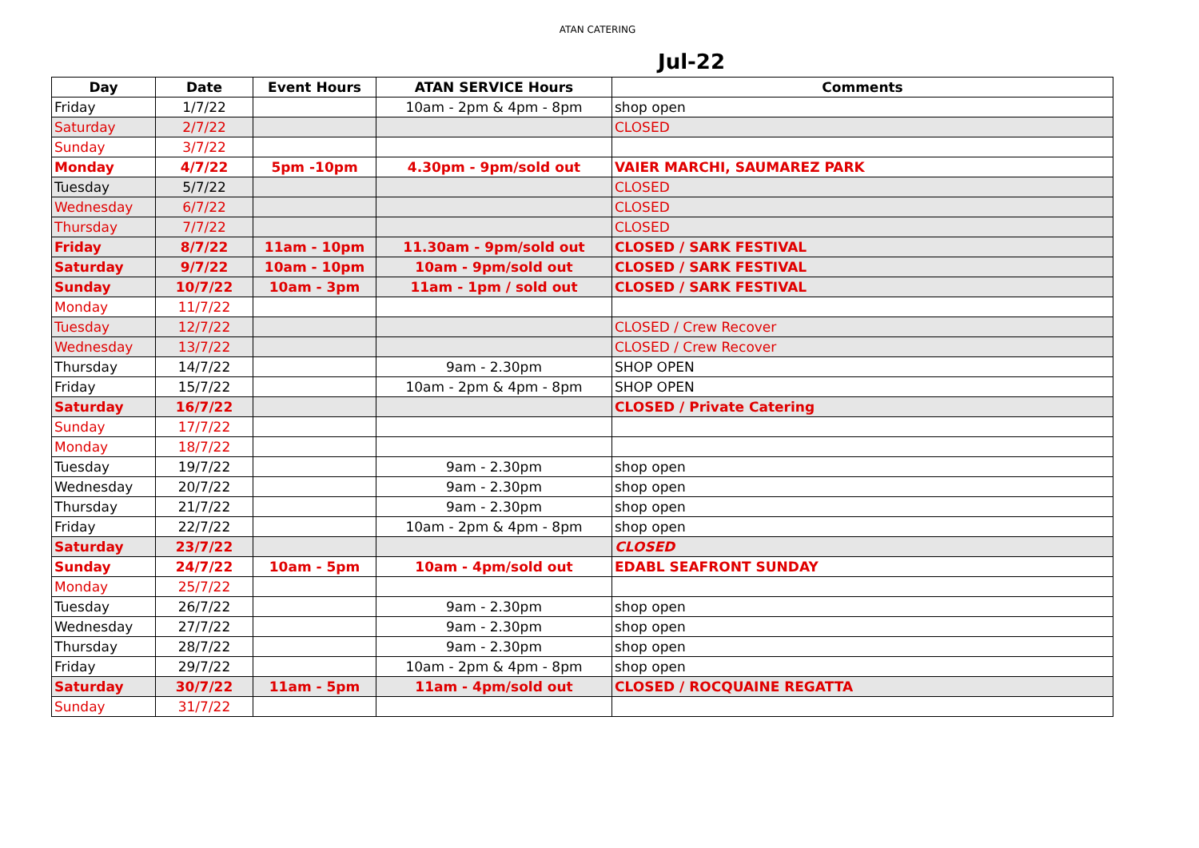ATAN CATERING
Jul-22
| Day | Date | Event Hours | ATAN SERVICE Hours | Comments |
| --- | --- | --- | --- | --- |
| Friday | 1/7/22 | | 10am - 2pm & 4pm - 8pm | shop open |
| Saturday | 2/7/22 | | | CLOSED |
| Sunday | 3/7/22 | | | |
| Monday | 4/7/22 | 5pm -10pm | 4.30pm - 9pm/sold out | VAIER MARCHI, SAUMAREZ PARK |
| Tuesday | 5/7/22 | | | CLOSED |
| Wednesday | 6/7/22 | | | CLOSED |
| Thursday | 7/7/22 | | | CLOSED |
| Friday | 8/7/22 | 11am - 10pm | 11.30am - 9pm/sold out | CLOSED / SARK FESTIVAL |
| Saturday | 9/7/22 | 10am - 10pm | 10am - 9pm/sold out | CLOSED / SARK FESTIVAL |
| Sunday | 10/7/22 | 10am - 3pm | 11am - 1pm / sold out | CLOSED / SARK FESTIVAL |
| Monday | 11/7/22 | | | |
| Tuesday | 12/7/22 | | | CLOSED / Crew Recover |
| Wednesday | 13/7/22 | | | CLOSED / Crew Recover |
| Thursday | 14/7/22 | | 9am - 2.30pm | SHOP OPEN |
| Friday | 15/7/22 | | 10am - 2pm & 4pm - 8pm | SHOP OPEN |
| Saturday | 16/7/22 | | | CLOSED / Private Catering |
| Sunday | 17/7/22 | | | |
| Monday | 18/7/22 | | | |
| Tuesday | 19/7/22 | | 9am - 2.30pm | shop open |
| Wednesday | 20/7/22 | | 9am - 2.30pm | shop open |
| Thursday | 21/7/22 | | 9am - 2.30pm | shop open |
| Friday | 22/7/22 | | 10am - 2pm & 4pm - 8pm | shop open |
| Saturday | 23/7/22 | | | CLOSED |
| Sunday | 24/7/22 | 10am - 5pm | 10am - 4pm/sold out | EDABL SEAFRONT SUNDAY |
| Monday | 25/7/22 | | | |
| Tuesday | 26/7/22 | | 9am - 2.30pm | shop open |
| Wednesday | 27/7/22 | | 9am - 2.30pm | shop open |
| Thursday | 28/7/22 | | 9am - 2.30pm | shop open |
| Friday | 29/7/22 | | 10am - 2pm & 4pm - 8pm | shop open |
| Saturday | 30/7/22 | 11am - 5pm | 11am - 4pm/sold out | CLOSED / ROCQUAINE REGATTA |
| Sunday | 31/7/22 | | | |